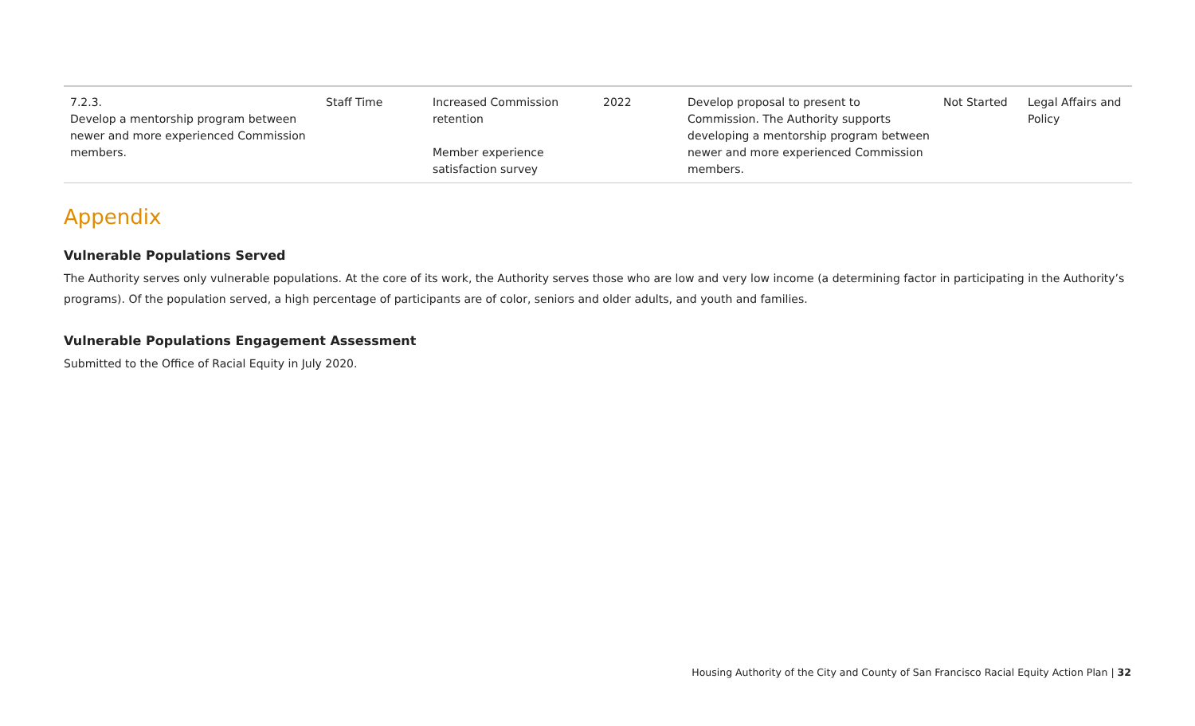| 7.2.3. Develop a mentorship program between newer and more experienced Commission members. | Staff Time | Increased Commission retention Member experience satisfaction survey | 2022 | Develop proposal to present to Commission. The Authority supports developing a mentorship program between newer and more experienced Commission members. | Not Started | Legal Affairs and Policy |
Appendix
Vulnerable Populations Served
The Authority serves only vulnerable populations. At the core of its work, the Authority serves those who are low and very low income (a determining factor in participating in the Authority’s programs). Of the population served, a high percentage of participants are of color, seniors and older adults, and youth and families.
Vulnerable Populations Engagement Assessment
Submitted to the Office of Racial Equity in July 2020.
Housing Authority of the City and County of San Francisco Racial Equity Action Plan | 32